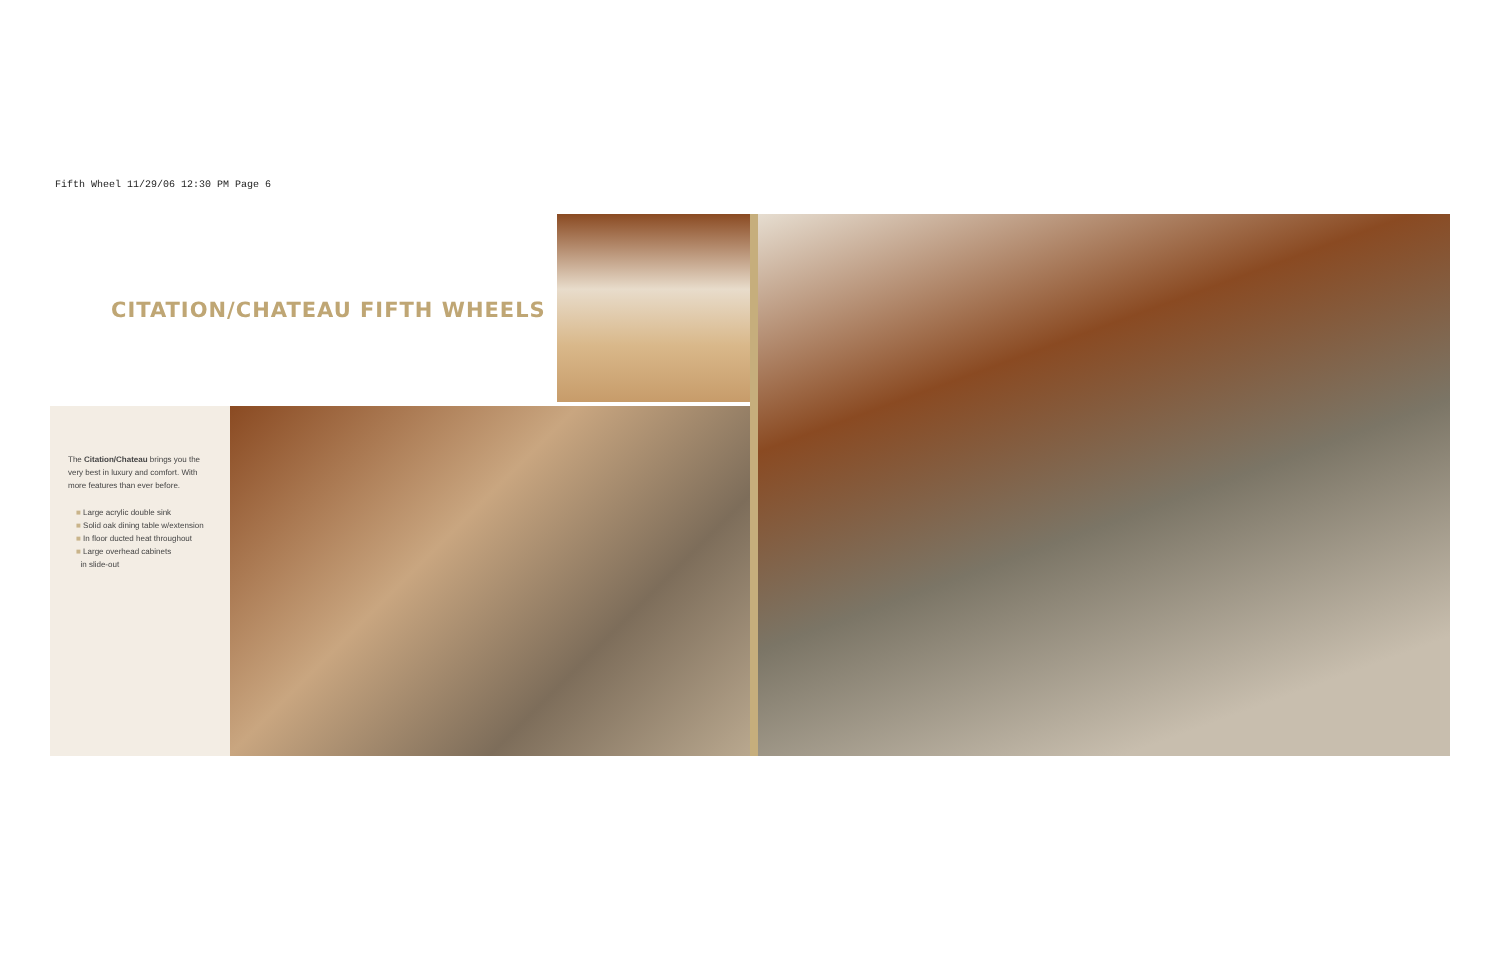Fifth Wheel 11/29/06 12:30 PM Page 6
CITATION/CHATEAU FIFTH WHEELS
The Citation/Chateau brings you the very best in luxury and comfort. With more features than ever before.
■ Large acrylic double sink
■ Solid oak dining table w/extension
■ In floor ducted heat throughout
■ Large overhead cabinets
in slide-out